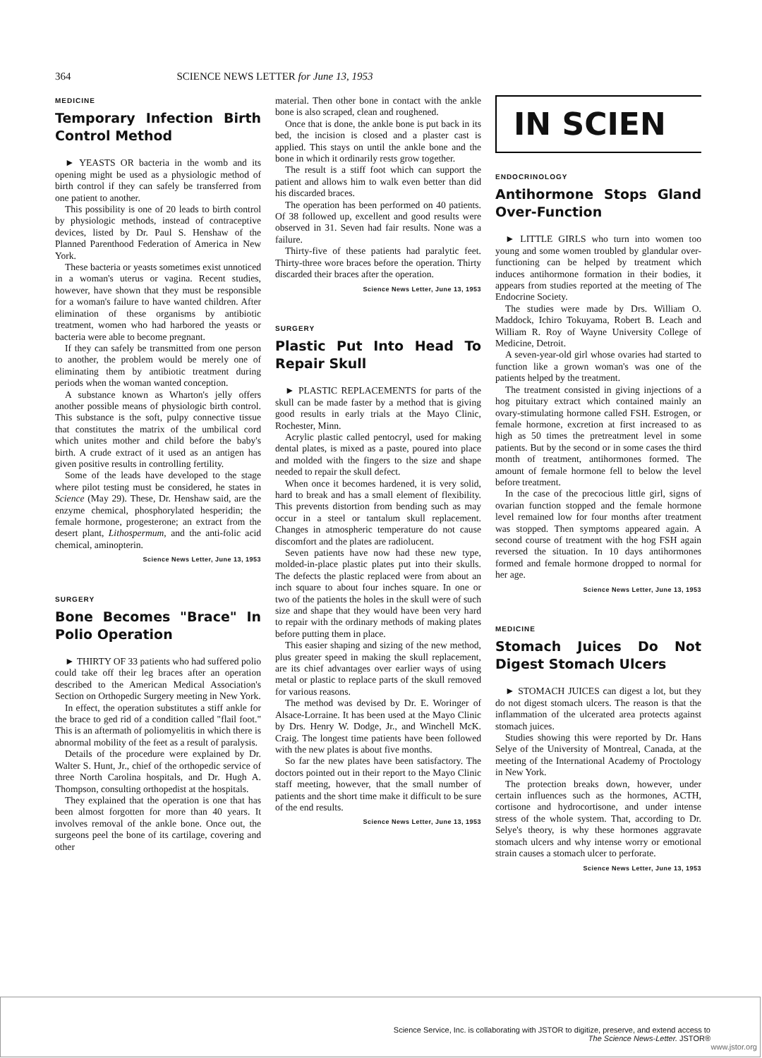364 SCIENCE NEWS LETTER for June 13, 1953
MEDICINE
Temporary Infection Birth Control Method
► YEASTS OR bacteria in the womb and its opening might be used as a physiologic method of birth control if they can safely be transferred from one patient to another.
This possibility is one of 20 leads to birth control by physiologic methods, instead of contraceptive devices, listed by Dr. Paul S. Henshaw of the Planned Parenthood Federation of America in New York.
These bacteria or yeasts sometimes exist unnoticed in a woman's uterus or vagina. Recent studies, however, have shown that they must be responsible for a woman's failure to have wanted children. After elimination of these organisms by antibiotic treatment, women who had harbored the yeasts or bacteria were able to become pregnant.
If they can safely be transmitted from one person to another, the problem would be merely one of eliminating them by antibiotic treatment during periods when the woman wanted conception.
A substance known as Wharton's jelly offers another possible means of physiologic birth control. This substance is the soft, pulpy connective tissue that constitutes the matrix of the umbilical cord which unites mother and child before the baby's birth. A crude extract of it used as an antigen has given positive results in controlling fertility.
Some of the leads have developed to the stage where pilot testing must be considered, he states in Science (May 29). These, Dr. Henshaw said, are the enzyme chemical, phosphorylated hesperidin; the female hormone, progesterone; an extract from the desert plant, Lithospermum, and the anti-folic acid chemical, aminopterin.
Science News Letter, June 13, 1953
SURGERY
Bone Becomes "Brace" In Polio Operation
► THIRTY OF 33 patients who had suffered polio could take off their leg braces after an operation described to the American Medical Association's Section on Orthopedic Surgery meeting in New York.
In effect, the operation substitutes a stiff ankle for the brace to ged rid of a condition called "flail foot." This is an aftermath of poliomyelitis in which there is abnormal mobility of the feet as a result of paralysis.
Details of the procedure were explained by Dr. Walter S. Hunt, Jr., chief of the orthopedic service of three North Carolina hospitals, and Dr. Hugh A. Thompson, consulting orthopedist at the hospitals.
They explained that the operation is one that has been almost forgotten for more than 40 years. It involves removal of the ankle bone. Once out, the surgeons peel the bone of its cartilage, covering and other
material. Then other bone in contact with the ankle bone is also scraped, clean and roughened.
Once that is done, the ankle bone is put back in its bed, the incision is closed and a plaster cast is applied. This stays on until the ankle bone and the bone in which it ordinarily rests grow together.
The result is a stiff foot which can support the patient and allows him to walk even better than did his discarded braces.
The operation has been performed on 40 patients. Of 38 followed up, excellent and good results were observed in 31. Seven had fair results. None was a failure.
Thirty-five of these patients had paralytic feet. Thirty-three wore braces before the operation. Thirty discarded their braces after the operation.
Science News Letter, June 13, 1953
SURGERY
Plastic Put Into Head To Repair Skull
► PLASTIC REPLACEMENTS for parts of the skull can be made faster by a method that is giving good results in early trials at the Mayo Clinic, Rochester, Minn.
Acrylic plastic called pentocryl, used for making dental plates, is mixed as a paste, poured into place and molded with the fingers to the size and shape needed to repair the skull defect.
When once it becomes hardened, it is very solid, hard to break and has a small element of flexibility. This prevents distortion from bending such as may occur in a steel or tantalum skull replacement. Changes in atmospheric temperature do not cause discomfort and the plates are radiolucent.
Seven patients have now had these new type, molded-in-place plastic plates put into their skulls. The defects the plastic replaced were from about an inch square to about four inches square. In one or two of the patients the holes in the skull were of such size and shape that they would have been very hard to repair with the ordinary methods of making plates before putting them in place.
This easier shaping and sizing of the new method, plus greater speed in making the skull replacement, are its chief advantages over earlier ways of using metal or plastic to replace parts of the skull removed for various reasons.
The method was devised by Dr. E. Woringer of Alsace-Lorraine. It has been used at the Mayo Clinic by Drs. Henry W. Dodge, Jr., and Winchell McK. Craig. The longest time patients have been followed with the new plates is about five months.
So far the new plates have been satisfactory. The doctors pointed out in their report to the Mayo Clinic staff meeting, however, that the small number of patients and the short time make it difficult to be sure of the end results.
Science News Letter, June 13, 1953
IN SCIEN
ENDOCRINOLOGY
Antihormone Stops Gland Over-Function
► LITTLE GIRLS who turn into women too young and some women troubled by glandular over-functioning can be helped by treatment which induces antihormone formation in their bodies, it appears from studies reported at the meeting of The Endocrine Society.
The studies were made by Drs. William O. Maddock, Ichiro Tokuyama, Robert B. Leach and William R. Roy of Wayne University College of Medicine, Detroit.
A seven-year-old girl whose ovaries had started to function like a grown woman's was one of the patients helped by the treatment.
The treatment consisted in giving injections of a hog pituitary extract which contained mainly an ovary-stimulating hormone called FSH. Estrogen, or female hormone, excretion at first increased to as high as 50 times the pretreatment level in some patients. But by the second or in some cases the third month of treatment, antihormones formed. The amount of female hormone fell to below the level before treatment.
In the case of the precocious little girl, signs of ovarian function stopped and the female hormone level remained low for four months after treatment was stopped. Then symptoms appeared again. A second course of treatment with the hog FSH again reversed the situation. In 10 days antihormones formed and female hormone dropped to normal for her age.
Science News Letter, June 13, 1953
MEDICINE
Stomach Juices Do Not Digest Stomach Ulcers
► STOMACH JUICES can digest a lot, but they do not digest stomach ulcers. The reason is that the inflammation of the ulcerated area protects against stomach juices.
Studies showing this were reported by Dr. Hans Selye of the University of Montreal, Canada, at the meeting of the International Academy of Proctology in New York.
The protection breaks down, however, under certain influences such as the hormones, ACTH, cortisone and hydrocortisone, and under intense stress of the whole system. That, according to Dr. Selye's theory, is why these hormones aggravate stomach ulcers and why intense worry or emotional strain causes a stomach ulcer to perforate.
Science News Letter, June 13, 1953
Science Service, Inc. is collaborating with JSTOR to digitize, preserve, and extend access to
The Science News-Letter. JSTOR®
www.jstor.org